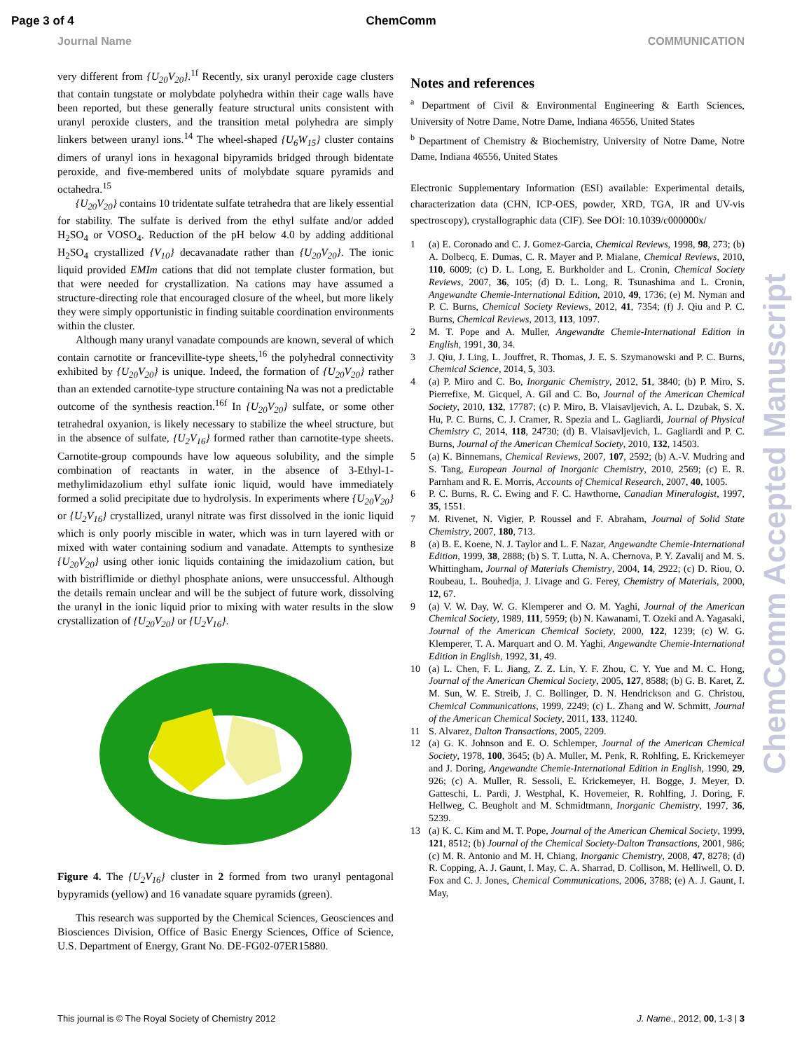Page 3 of 4 ChemComm
Journal Name COMMUNICATION
very different from {U<sub>20</sub>V<sub>20</sub>}.<sup>1f</sup> Recently, six uranyl peroxide cage clusters that contain tungstate or molybdate polyhedra within their cage walls have been reported, but these generally feature structural units consistent with uranyl peroxide clusters, and the transition metal polyhedra are simply linkers between uranyl ions.<sup>14</sup> The wheel-shaped {U<sub>6</sub>W<sub>15</sub>} cluster contains dimers of uranyl ions in hexagonal bipyramids bridged through bidentate peroxide, and five-membered units of molybdate square pyramids and octahedra.<sup>15</sup>
{U<sub>20</sub>V<sub>20</sub>} contains 10 tridentate sulfate tetrahedra that are likely essential for stability. The sulfate is derived from the ethyl sulfate and/or added H<sub>2</sub>SO<sub>4</sub> or VOSO<sub>4</sub>. Reduction of the pH below 4.0 by adding additional H<sub>2</sub>SO<sub>4</sub> crystallized {V<sub>10</sub>} decavanadate rather than {U<sub>20</sub>V<sub>20</sub>}. The ionic liquid provided EMIm cations that did not template cluster formation, but that were needed for crystallization. Na cations may have assumed a structure-directing role that encouraged closure of the wheel, but more likely they were simply opportunistic in finding suitable coordination environments within the cluster.
Although many uranyl vanadate compounds are known, several of which contain carnotite or francevillite-type sheets,<sup>16</sup> the polyhedral connectivity exhibited by {U<sub>20</sub>V<sub>20</sub>} is unique. Indeed, the formation of {U<sub>20</sub>V<sub>20</sub>} rather than an extended carnotite-type structure containing Na was not a predictable outcome of the synthesis reaction.<sup>16f</sup> In {U<sub>20</sub>V<sub>20</sub>} sulfate, or some other tetrahedral oxyanion, is likely necessary to stabilize the wheel structure, but in the absence of sulfate, {U<sub>2</sub>V<sub>16</sub>} formed rather than carnotite-type sheets. Carnotite-group compounds have low aqueous solubility, and the simple combination of reactants in water, in the absence of 3-Ethyl-1-methylimidazolium ethyl sulfate ionic liquid, would have immediately formed a solid precipitate due to hydrolysis. In experiments where {U<sub>20</sub>V<sub>20</sub>} or {U<sub>2</sub>V<sub>16</sub>} crystallized, uranyl nitrate was first dissolved in the ionic liquid which is only poorly miscible in water, which was in turn layered with or mixed with water containing sodium and vanadate. Attempts to synthesize {U<sub>20</sub>V<sub>20</sub>} using other ionic liquids containing the imidazolium cation, but with bistriflimide or diethyl phosphate anions, were unsuccessful. Although the details remain unclear and will be the subject of future work, dissolving the uranyl in the ionic liquid prior to mixing with water results in the slow crystallization of {U<sub>20</sub>V<sub>20</sub>} or {U<sub>2</sub>V<sub>16</sub>}.
Figure 4. The {U<sub>2</sub>V<sub>16</sub>} cluster in 2 formed from two uranyl pentagonal bypyramids (yellow) and 16 vanadate square pyramids (green).
This research was supported by the Chemical Sciences, Geosciences and Biosciences Division, Office of Basic Energy Sciences, Office of Science, U.S. Department of Energy, Grant No. DE-FG02-07ER15880.
Notes and references
<sup>a</sup> Department of Civil & Environmental Engineering & Earth Sciences, University of Notre Dame, Notre Dame, Indiana 46556, United States
<sup>b</sup> Department of Chemistry & Biochemistry, University of Notre Dame, Notre Dame, Indiana 46556, United States
Electronic Supplementary Information (ESI) available: Experimental details, characterization data (CHN, ICP-OES, powder, XRD, TGA, IR and UV-vis spectroscopy), crystallographic data (CIF). See DOI: 10.1039/c000000x/
1 (a) E. Coronado and C. J. Gomez-Garcia, Chemical Reviews, 1998, 98, 273; (b) A. Dolbecq, E. Dumas, C. R. Mayer and P. Mialane, Chemical Reviews, 2010, 110, 6009; (c) D. L. Long, E. Burkholder and L. Cronin, Chemical Society Reviews, 2007, 36, 105; (d) D. L. Long, R. Tsunashima and L. Cronin, Angewandte Chemie-International Edition, 2010, 49, 1736; (e) M. Nyman and P. C. Burns, Chemical Society Reviews, 2012, 41, 7354; (f) J. Qiu and P. C. Burns, Chemical Reviews, 2013, 113, 1097.
2 M. T. Pope and A. Muller, Angewandte Chemie-International Edition in English, 1991, 30, 34.
3 J. Qiu, J. Ling, L. Jouffret, R. Thomas, J. E. S. Szymanowski and P. C. Burns, Chemical Science, 2014, 5, 303.
4 (a) P. Miro and C. Bo, Inorganic Chemistry, 2012, 51, 3840; (b) P. Miro, S. Pierrefixe, M. Gicquel, A. Gil and C. Bo, Journal of the American Chemical Society, 2010, 132, 17787; (c) P. Miro, B. Vlaisavljevich, A. L. Dzubak, S. X. Hu, P. C. Burns, C. J. Cramer, R. Spezia and L. Gagliardi, Journal of Physical Chemistry C, 2014, 118, 24730; (d) B. Vlaisavljevich, L. Gagliardi and P. C. Burns, Journal of the American Chemical Society, 2010, 132, 14503.
5 (a) K. Binnemans, Chemical Reviews, 2007, 107, 2592; (b) A.-V. Mudring and S. Tang, European Journal of Inorganic Chemistry, 2010, 2569; (c) E. R. Parnham and R. E. Morris, Accounts of Chemical Research, 2007, 40, 1005.
6 P. C. Burns, R. C. Ewing and F. C. Hawthorne, Canadian Mineralogist, 1997, 35, 1551.
7 M. Rivenet, N. Vigier, P. Roussel and F. Abraham, Journal of Solid State Chemistry, 2007, 180, 713.
8 (a) B. E. Koene, N. J. Taylor and L. F. Nazar, Angewandte Chemie-International Edition, 1999, 38, 2888; (b) S. T. Lutta, N. A. Chernova, P. Y. Zavalij and M. S. Whittingham, Journal of Materials Chemistry, 2004, 14, 2922; (c) D. Riou, O. Roubeau, L. Bouhedja, J. Livage and G. Ferey, Chemistry of Materials, 2000, 12, 67.
9 (a) V. W. Day, W. G. Klemperer and O. M. Yaghi, Journal of the American Chemical Society, 1989, 111, 5959; (b) N. Kawanami, T. Ozeki and A. Yagasaki, Journal of the American Chemical Society, 2000, 122, 1239; (c) W. G. Klemperer, T. A. Marquart and O. M. Yaghi, Angewandte Chemie-International Edition in English, 1992, 31, 49.
10 (a) L. Chen, F. L. Jiang, Z. Z. Lin, Y. F. Zhou, C. Y. Yue and M. C. Hong, Journal of the American Chemical Society, 2005, 127, 8588; (b) G. B. Karet, Z. M. Sun, W. E. Streib, J. C. Bollinger, D. N. Hendrickson and G. Christou, Chemical Communications, 1999, 2249; (c) L. Zhang and W. Schmitt, Journal of the American Chemical Society, 2011, 133, 11240.
11 S. Alvarez, Dalton Transactions, 2005, 2209.
12 (a) G. K. Johnson and E. O. Schlemper, Journal of the American Chemical Society, 1978, 100, 3645; (b) A. Muller, M. Penk, R. Rohlfing, E. Krickemeyer and J. Doring, Angewandte Chemie-International Edition in English, 1990, 29, 926; (c) A. Muller, R. Sessoli, E. Krickemeyer, H. Bogge, J. Meyer, D. Gatteschi, L. Pardi, J. Westphal, K. Hovemeier, R. Rohlfing, J. Doring, F. Hellweg, C. Beugholt and M. Schmidtmann, Inorganic Chemistry, 1997, 36, 5239.
13 (a) K. C. Kim and M. T. Pope, Journal of the American Chemical Society, 1999, 121, 8512; (b) Journal of the Chemical Society-Dalton Transactions, 2001, 986; (c) M. R. Antonio and M. H. Chiang, Inorganic Chemistry, 2008, 47, 8278; (d) R. Copping, A. J. Gaunt, I. May, C. A. Sharrad, D. Collison, M. Helliwell, O. D. Fox and C. J. Jones, Chemical Communications, 2006, 3788; (e) A. J. Gaunt, I. May,
ChemComm Accepted Manuscript
This journal is © The Royal Society of Chemistry 2012 J. Name., 2012, 00, 1-3 | 3